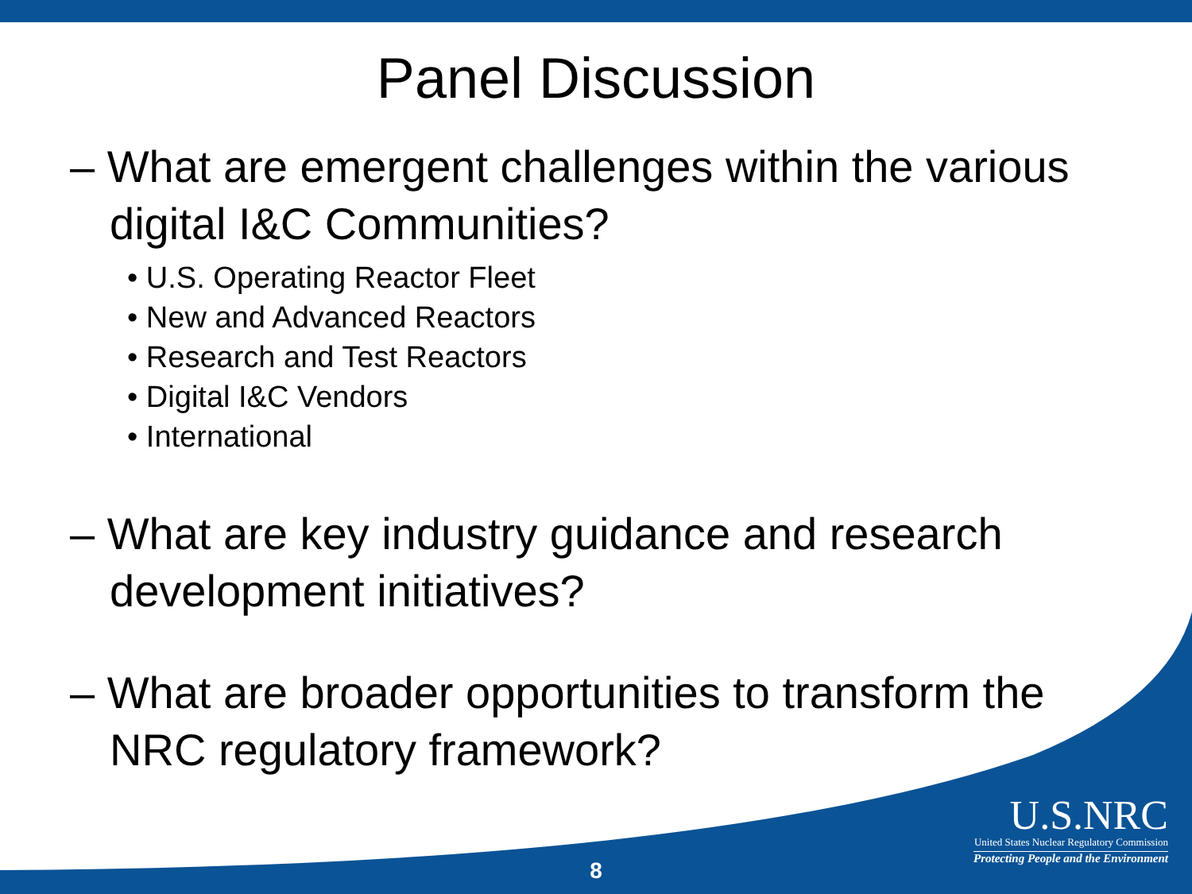Panel Discussion
– What are emergent challenges within the various digital I&C Communities?
• U.S. Operating Reactor Fleet
• New and Advanced Reactors
• Research and Test Reactors
• Digital I&C Vendors
• International
– What are key industry guidance and research development initiatives?
– What are broader opportunities to transform the NRC regulatory framework?
U.S.NRC
United States Nuclear Regulatory Commission
Protecting People and the Environment
8